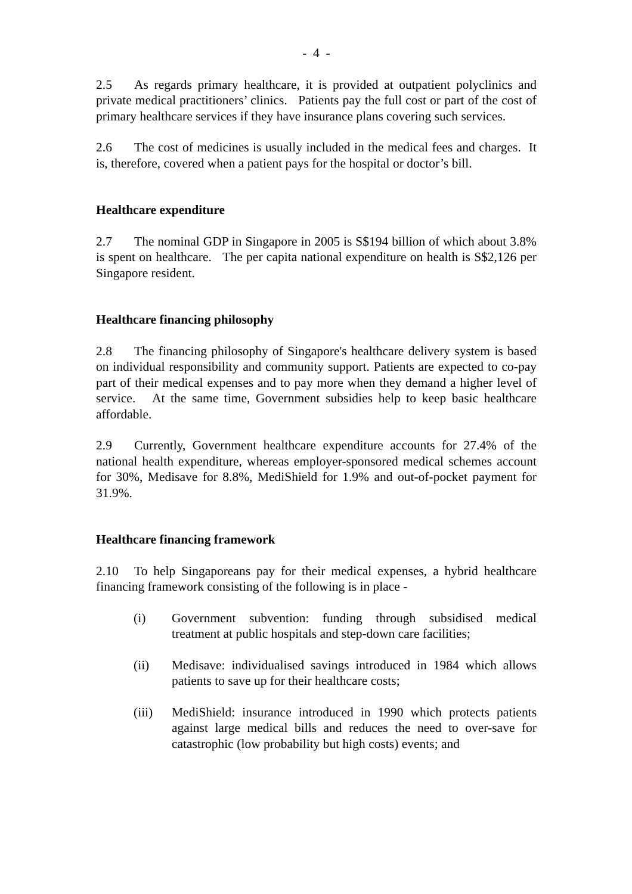- 4 -
2.5 As regards primary healthcare, it is provided at outpatient polyclinics and private medical practitioners’ clinics. Patients pay the full cost or part of the cost of primary healthcare services if they have insurance plans covering such services.
2.6 The cost of medicines is usually included in the medical fees and charges. It is, therefore, covered when a patient pays for the hospital or doctor’s bill.
Healthcare expenditure
2.7 The nominal GDP in Singapore in 2005 is S$194 billion of which about 3.8% is spent on healthcare. The per capita national expenditure on health is S$2,126 per Singapore resident.
Healthcare financing philosophy
2.8 The financing philosophy of Singapore's healthcare delivery system is based on individual responsibility and community support. Patients are expected to co-pay part of their medical expenses and to pay more when they demand a higher level of service. At the same time, Government subsidies help to keep basic healthcare affordable.
2.9 Currently, Government healthcare expenditure accounts for 27.4% of the national health expenditure, whereas employer-sponsored medical schemes account for 30%, Medisave for 8.8%, MediShield for 1.9% and out-of-pocket payment for 31.9%.
Healthcare financing framework
2.10 To help Singaporeans pay for their medical expenses, a hybrid healthcare financing framework consisting of the following is in place -
(i) Government subvention: funding through subsidised medical treatment at public hospitals and step-down care facilities;
(ii) Medisave: individualised savings introduced in 1984 which allows patients to save up for their healthcare costs;
(iii) MediShield: insurance introduced in 1990 which protects patients against large medical bills and reduces the need to over-save for catastrophic (low probability but high costs) events; and